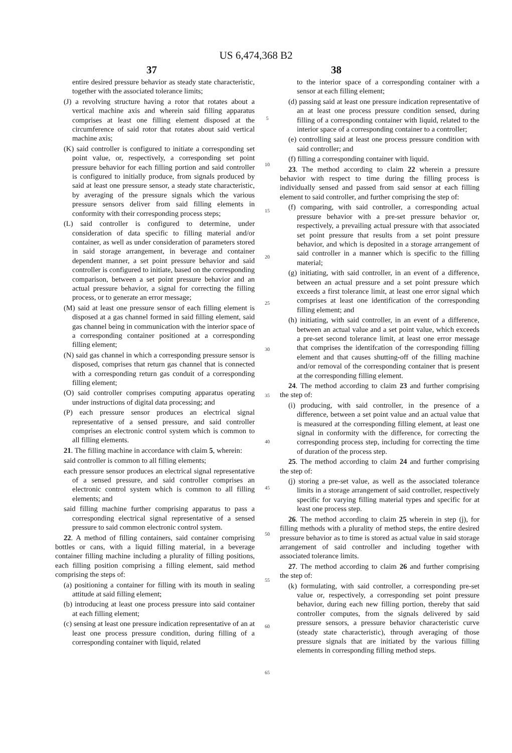US 6,474,368 B2
37 38
entire desired pressure behavior as steady state characteristic, together with the associated tolerance limits;
(J) a revolving structure having a rotor that rotates about a vertical machine axis and wherein said filling apparatus comprises at least one filling element disposed at the circumference of said rotor that rotates about said vertical machine axis;
(K) said controller is configured to initiate a corresponding set point value, or, respectively, a corresponding set point pressure behavior for each filling portion and said controller is configured to initially produce, from signals produced by said at least one pressure sensor, a steady state characteristic, by averaging of the pressure signals which the various pressure sensors deliver from said filling elements in conformity with their corresponding process steps;
(L) said controller is configured to determine, under consideration of data specific to filling material and/or container, as well as under consideration of parameters stored in said storage arrangement, in beverage and container dependent manner, a set point pressure behavior and said controller is configured to initiate, based on the corresponding comparison, between a set point pressure behavior and an actual pressure behavior, a signal for correcting the filling process, or to generate an error message;
(M) said at least one pressure sensor of each filling element is disposed at a gas channel formed in said filling element, said gas channel being in communication with the interior space of a corresponding container positioned at a corresponding filling element;
(N) said gas channel in which a corresponding pressure sensor is disposed, comprises that return gas channel that is connected with a corresponding return gas conduit of a corresponding filling element;
(O) said controller comprises computing apparatus operating under instructions of digital data processing; and
(P) each pressure sensor produces an electrical signal representative of a sensed pressure, and said controller comprises an electronic control system which is common to all filling elements.
21. The filling machine in accordance with claim 5, wherein:
said controller is common to all filling elements;
each pressure sensor produces an electrical signal representative of a sensed pressure, and said controller comprises an electronic control system which is common to all filling elements; and
said filling machine further comprising apparatus to pass a corresponding electrical signal representative of a sensed pressure to said common electronic control system.
22. A method of filling containers, said container comprising bottles or cans, with a liquid filling material, in a beverage container filling machine including a plurality of filling positions, each filling position comprising a filling element, said method comprising the steps of:
(a) positioning a container for filling with its mouth in sealing attitude at said filling element;
(b) introducing at least one process pressure into said container at each filling element;
(c) sensing at least one pressure indication representative of an at least one process pressure condition, during filling of a corresponding container with liquid, related
5
10
15
20
25
30
35
40
45
50
55
60
65
to the interior space of a corresponding container with a sensor at each filling element;
(d) passing said at least one pressure indication representative of an at least one process pressure condition sensed, during filling of a corresponding container with liquid, related to the interior space of a corresponding container to a controller;
(e) controlling said at least one process pressure condition with said controller; and
(f) filling a corresponding container with liquid.
23. The method according to claim 22 wherein a pressure behavior with respect to time during the filling process is individually sensed and passed from said sensor at each filling element to said controller, and further comprising the step of:
(f) comparing, with said controller, a corresponding actual pressure behavior with a pre-set pressure behavior or, respectively, a prevailing actual pressure with that associated set point pressure that results from a set point pressure behavior, and which is deposited in a storage arrangement of said controller in a manner which is specific to the filling material;
(g) initiating, with said controller, in an event of a difference, between an actual pressure and a set point pressure which exceeds a first tolerance limit, at least one error signal which comprises at least one identification of the corresponding filling element; and
(h) initiating, with said controller, in an event of a difference, between an actual value and a set point value, which exceeds a pre-set second tolerance limit, at least one error message that comprises the identifcation of the corresponding filling element and that causes shutting-off of the filling machine and/or removal of the corresponding container that is present at the corresponding filling element.
24. The method according to claim 23 and further comprising the step of:
(i) producing, with said controller, in the presence of a difference, between a set point value and an actual value that is measured at the corresponding filling element, at least one signal in conformity with the difference, for correcting the corresponding process step, including for correcting the time of duration of the process step.
25. The method according to claim 24 and further comprising the step of:
(j) storing a pre-set value, as well as the associated tolerance limits in a storage arrangement of said controller, respectively specific for varying filling material types and specific for at least one process step.
26. The method according to claim 25 wherein in step (j), for filling methods with a plurality of method steps, the entire desired pressure behavior as to time is stored as actual value in said storage arrangement of said controller and including together with associated tolerance limits.
27. The method according to claim 26 and further comprising the step of:
(k) formulating, with said controller, a corresponding pre-set value or, respectively, a corresponding set point pressure behavior, during each new filling portion, thereby that said controller computes, from the signals delivered by said pressure sensors, a pressure behavior characteristic curve (steady state characteristic), through averaging of those pressure signals that are initiated by the various filling elements in corresponding filling method steps.